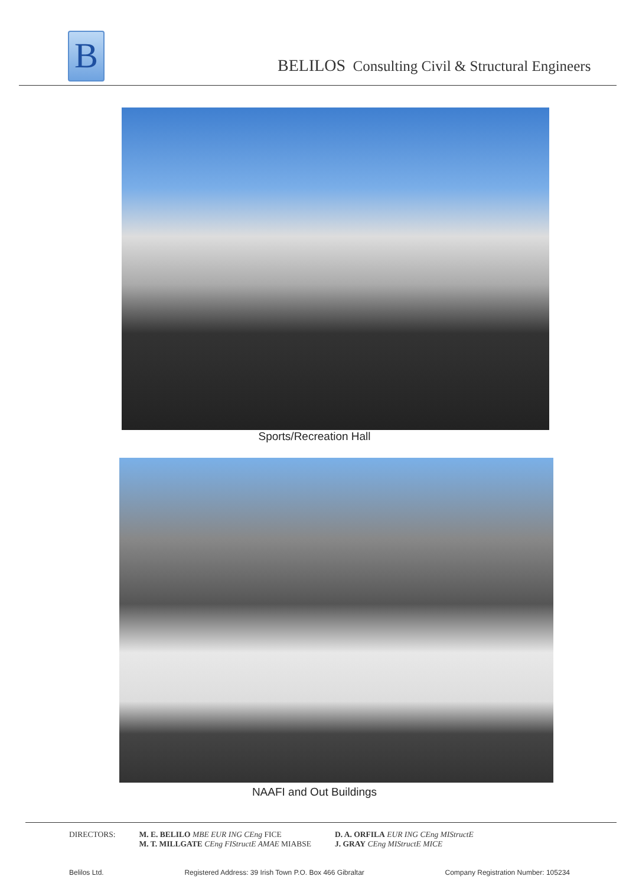B
BELILOS Consulting Civil & Structural Engineers
Sports/Recreation Hall
NAAFI and Out Buildings
DIRECTORS: M. E. BELILO MBE EUR ING CEng FICE
M. T. MILLGATE CEng FIStructE AMAE MIABSE
D. A. ORFILA EUR ING CEng MIStructE
J. GRAY CEng MIStructE MICE
Belilos Ltd. Registered Address: 39 Irish Town P.O. Box 466 Gibraltar Company Registration Number: 105234